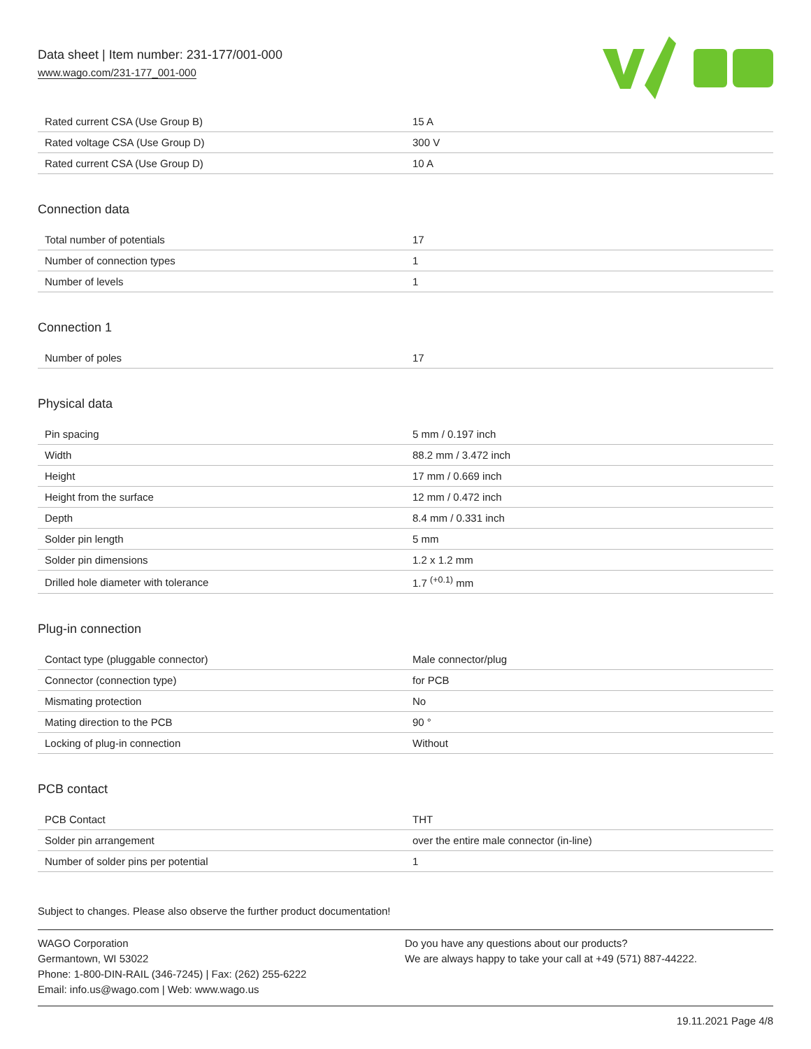Data sheet | Item number: 231-177/001-000
www.wago.com/231-177_001-000
| Rated current CSA (Use Group B) | 15 A |
| Rated voltage CSA (Use Group D) | 300 V |
| Rated current CSA (Use Group D) | 10 A |
Connection data
| Total number of potentials | 17 |
| Number of connection types | 1 |
| Number of levels | 1 |
Connection 1
| Number of poles | 17 |
Physical data
| Pin spacing | 5 mm / 0.197 inch |
| Width | 88.2 mm / 3.472 inch |
| Height | 17 mm / 0.669 inch |
| Height from the surface | 12 mm / 0.472 inch |
| Depth | 8.4 mm / 0.331 inch |
| Solder pin length | 5 mm |
| Solder pin dimensions | 1.2 x 1.2 mm |
| Drilled hole diameter with tolerance | 1.7 <sup>(+0.1)</sup> mm |
Plug-in connection
| Contact type (pluggable connector) | Male connector/plug |
| Connector (connection type) | for PCB |
| Mismating protection | No |
| Mating direction to the PCB | 90 ° |
| Locking of plug-in connection | Without |
PCB contact
| PCB Contact | THT |
| Solder pin arrangement | over the entire male connector (in-line) |
| Number of solder pins per potential | 1 |
Subject to changes. Please also observe the further product documentation!
WAGO Corporation
Germantown, WI 53022
Phone: 1-800-DIN-RAIL (346-7245) | Fax: (262) 255-6222
Email: info.us@wago.com | Web: www.wago.us
Do you have any questions about our products?
We are always happy to take your call at +49 (571) 887-44222.
19.11.2021 Page 4/8